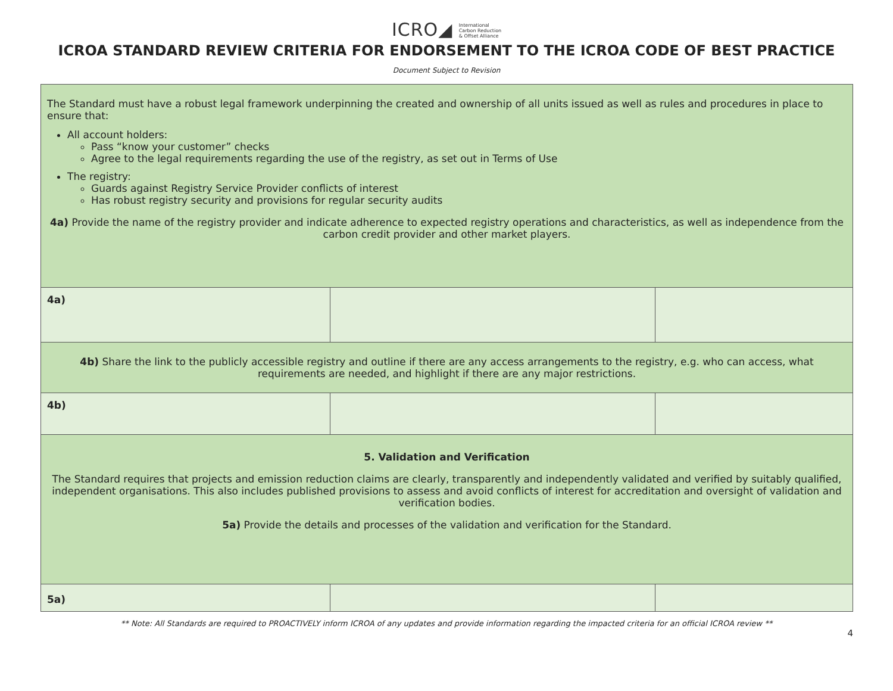ICRO◢ International
Carbon Reduction
& Offset Alliance
ICROA STANDARD REVIEW CRITERIA FOR ENDORSEMENT TO THE ICROA CODE OF BEST PRACTICE
Document Subject to Revision
| The Standard must have a robust legal framework underpinning the created and ownership of all units issued as well as rules and procedures in place to ensure that: All account holders: Pass “know your customer” checks Agree to the legal requirements regarding the use of the registry, as set out in Terms of Use The registry: Guards against Registry Service Provider conflicts of interest Has robust registry security and provisions for regular security audits 4a) Provide the name of the registry provider and indicate adherence to expected registry operations and characteristics, as well as independence from the carbon credit provider and other market players. | | |
| 4a) | | |
| 4b) Share the link to the publicly accessible registry and outline if there are any access arrangements to the registry, e.g. who can access, what requirements are needed, and highlight if there are any major restrictions. | | |
| 4b) | | |
| 5. Validation and Verification The Standard requires that projects and emission reduction claims are clearly, transparently and independently validated and verified by suitably qualified, independent organisations. This also includes published provisions to assess and avoid conflicts of interest for accreditation and oversight of validation and verification bodies. 5a) Provide the details and processes of the validation and verification for the Standard. | | |
| 5a) | | |
** Note: All Standards are required to PROACTIVELY inform ICROA of any updates and provide information regarding the impacted criteria for an official ICROA review **
4